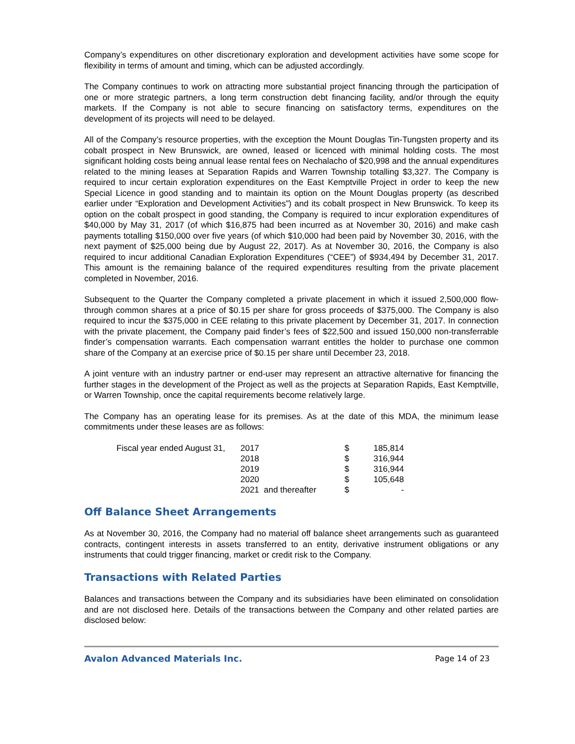Company’s expenditures on other discretionary exploration and development activities have some scope for flexibility in terms of amount and timing, which can be adjusted accordingly.
The Company continues to work on attracting more substantial project financing through the participation of one or more strategic partners, a long term construction debt financing facility, and/or through the equity markets. If the Company is not able to secure financing on satisfactory terms, expenditures on the development of its projects will need to be delayed.
All of the Company’s resource properties, with the exception the Mount Douglas Tin-Tungsten property and its cobalt prospect in New Brunswick, are owned, leased or licenced with minimal holding costs. The most significant holding costs being annual lease rental fees on Nechalacho of $20,998 and the annual expenditures related to the mining leases at Separation Rapids and Warren Township totalling $3,327. The Company is required to incur certain exploration expenditures on the East Kemptville Project in order to keep the new Special Licence in good standing and to maintain its option on the Mount Douglas property (as described earlier under “Exploration and Development Activities”) and its cobalt prospect in New Brunswick. To keep its option on the cobalt prospect in good standing, the Company is required to incur exploration expenditures of $40,000 by May 31, 2017 (of which $16,875 had been incurred as at November 30, 2016) and make cash payments totalling $150,000 over five years (of which $10,000 had been paid by November 30, 2016, with the next payment of $25,000 being due by August 22, 2017). As at November 30, 2016, the Company is also required to incur additional Canadian Exploration Expenditures (“CEE”) of $934,494 by December 31, 2017. This amount is the remaining balance of the required expenditures resulting from the private placement completed in November, 2016.
Subsequent to the Quarter the Company completed a private placement in which it issued 2,500,000 flow-through common shares at a price of $0.15 per share for gross proceeds of $375,000. The Company is also required to incur the $375,000 in CEE relating to this private placement by December 31, 2017. In connection with the private placement, the Company paid finder’s fees of $22,500 and issued 150,000 non-transferrable finder’s compensation warrants. Each compensation warrant entitles the holder to purchase one common share of the Company at an exercise price of $0.15 per share until December 23, 2018.
A joint venture with an industry partner or end-user may represent an attractive alternative for financing the further stages in the development of the Project as well as the projects at Separation Rapids, East Kemptville, or Warren Township, once the capital requirements become relatively large.
The Company has an operating lease for its premises. As at the date of this MDA, the minimum lease commitments under these leases are as follows:
| Fiscal year ended August 31, | 2017 | $ | 185,814 |
| | 2018 | $ | 316,944 |
| | 2019 | $ | 316,944 |
| | 2020 | $ | 105,648 |
| | 2021 and thereafter | $ | - |
Off Balance Sheet Arrangements
As at November 30, 2016, the Company had no material off balance sheet arrangements such as guaranteed contracts, contingent interests in assets transferred to an entity, derivative instrument obligations or any instruments that could trigger financing, market or credit risk to the Company.
Transactions with Related Parties
Balances and transactions between the Company and its subsidiaries have been eliminated on consolidation and are not disclosed here. Details of the transactions between the Company and other related parties are disclosed below:
Avalon Advanced Materials Inc. Page 14 of 23